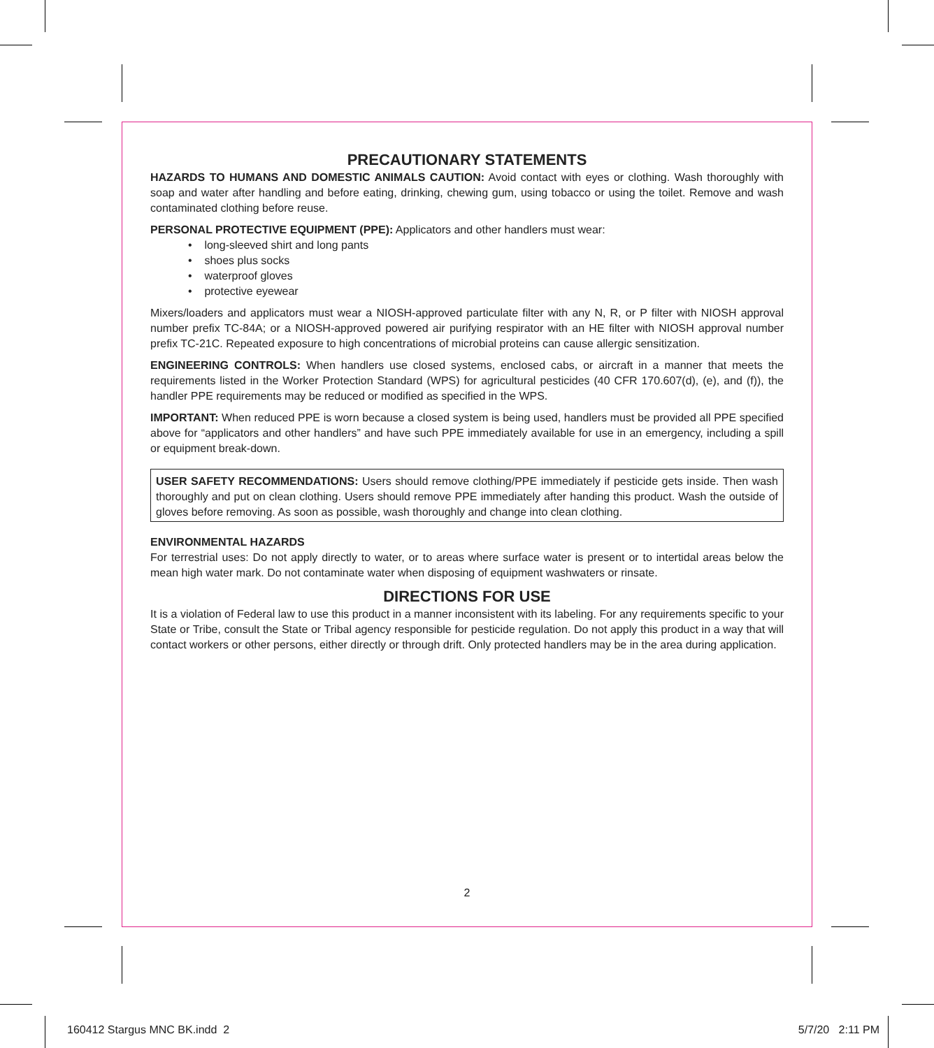PRECAUTIONARY STATEMENTS
HAZARDS TO HUMANS AND DOMESTIC ANIMALS CAUTION: Avoid contact with eyes or clothing. Wash thoroughly with soap and water after handling and before eating, drinking, chewing gum, using tobacco or using the toilet. Remove and wash contaminated clothing before reuse.
PERSONAL PROTECTIVE EQUIPMENT (PPE): Applicators and other handlers must wear:
• long-sleeved shirt and long pants
• shoes plus socks
• waterproof gloves
• protective eyewear
Mixers/loaders and applicators must wear a NIOSH-approved particulate filter with any N, R, or P filter with NIOSH approval number prefix TC-84A; or a NIOSH-approved powered air purifying respirator with an HE filter with NIOSH approval number prefix TC-21C. Repeated exposure to high concentrations of microbial proteins can cause allergic sensitization.
ENGINEERING CONTROLS: When handlers use closed systems, enclosed cabs, or aircraft in a manner that meets the requirements listed in the Worker Protection Standard (WPS) for agricultural pesticides (40 CFR 170.607(d), (e), and (f)), the handler PPE requirements may be reduced or modified as specified in the WPS.
IMPORTANT: When reduced PPE is worn because a closed system is being used, handlers must be provided all PPE specified above for “applicators and other handlers” and have such PPE immediately available for use in an emergency, including a spill or equipment break-down.
USER SAFETY RECOMMENDATIONS: Users should remove clothing/PPE immediately if pesticide gets inside. Then wash thoroughly and put on clean clothing. Users should remove PPE immediately after handing this product. Wash the outside of gloves before removing. As soon as possible, wash thoroughly and change into clean clothing.
ENVIRONMENTAL HAZARDS
For terrestrial uses: Do not apply directly to water, or to areas where surface water is present or to intertidal areas below the mean high water mark. Do not contaminate water when disposing of equipment washwaters or rinsate.
DIRECTIONS FOR USE
It is a violation of Federal law to use this product in a manner inconsistent with its labeling. For any requirements specific to your State or Tribe, consult the State or Tribal agency responsible for pesticide regulation. Do not apply this product in a way that will contact workers or other persons, either directly or through drift. Only protected handlers may be in the area during application.
2
160412 Stargus MNC BK.indd 2 5/7/20 2:11 PM